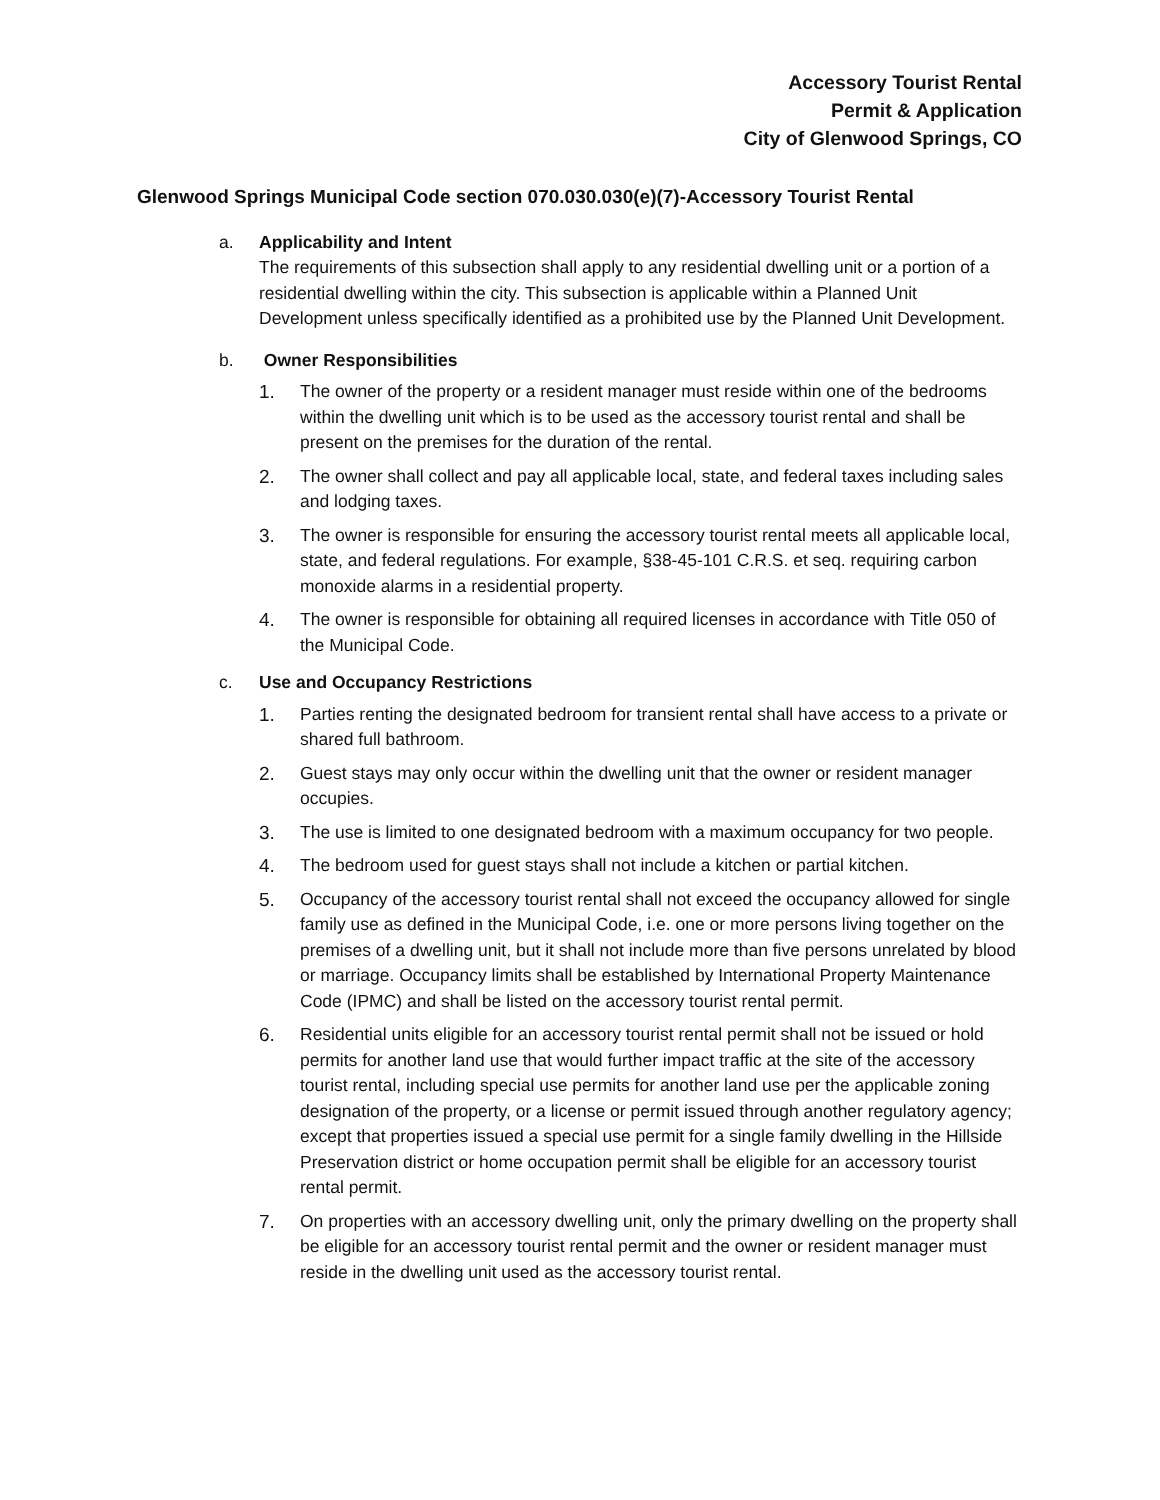Accessory Tourist Rental
Permit & Application
City of Glenwood Springs, CO
Glenwood Springs Municipal Code section 070.030.030(e)(7)-Accessory Tourist Rental
a. Applicability and Intent
The requirements of this subsection shall apply to any residential dwelling unit or a portion of a residential dwelling within the city. This subsection is applicable within a Planned Unit Development unless specifically identified as a prohibited use by the Planned Unit Development.
b. Owner Responsibilities
1. The owner of the property or a resident manager must reside within one of the bedrooms within the dwelling unit which is to be used as the accessory tourist rental and shall be present on the premises for the duration of the rental.
2. The owner shall collect and pay all applicable local, state, and federal taxes including sales and lodging taxes.
3. The owner is responsible for ensuring the accessory tourist rental meets all applicable local, state, and federal regulations. For example, §38-45-101 C.R.S. et seq. requiring carbon monoxide alarms in a residential property.
4. The owner is responsible for obtaining all required licenses in accordance with Title 050 of the Municipal Code.
c. Use and Occupancy Restrictions
1. Parties renting the designated bedroom for transient rental shall have access to a private or shared full bathroom.
2. Guest stays may only occur within the dwelling unit that the owner or resident manager occupies.
3. The use is limited to one designated bedroom with a maximum occupancy for two people.
4. The bedroom used for guest stays shall not include a kitchen or partial kitchen.
5. Occupancy of the accessory tourist rental shall not exceed the occupancy allowed for single family use as defined in the Municipal Code, i.e. one or more persons living together on the premises of a dwelling unit, but it shall not include more than five persons unrelated by blood or marriage. Occupancy limits shall be established by International Property Maintenance Code (IPMC) and shall be listed on the accessory tourist rental permit.
6. Residential units eligible for an accessory tourist rental permit shall not be issued or hold permits for another land use that would further impact traffic at the site of the accessory tourist rental, including special use permits for another land use per the applicable zoning designation of the property, or a license or permit issued through another regulatory agency; except that properties issued a special use permit for a single family dwelling in the Hillside Preservation district or home occupation permit shall be eligible for an accessory tourist rental permit.
7. On properties with an accessory dwelling unit, only the primary dwelling on the property shall be eligible for an accessory tourist rental permit and the owner or resident manager must reside in the dwelling unit used as the accessory tourist rental.